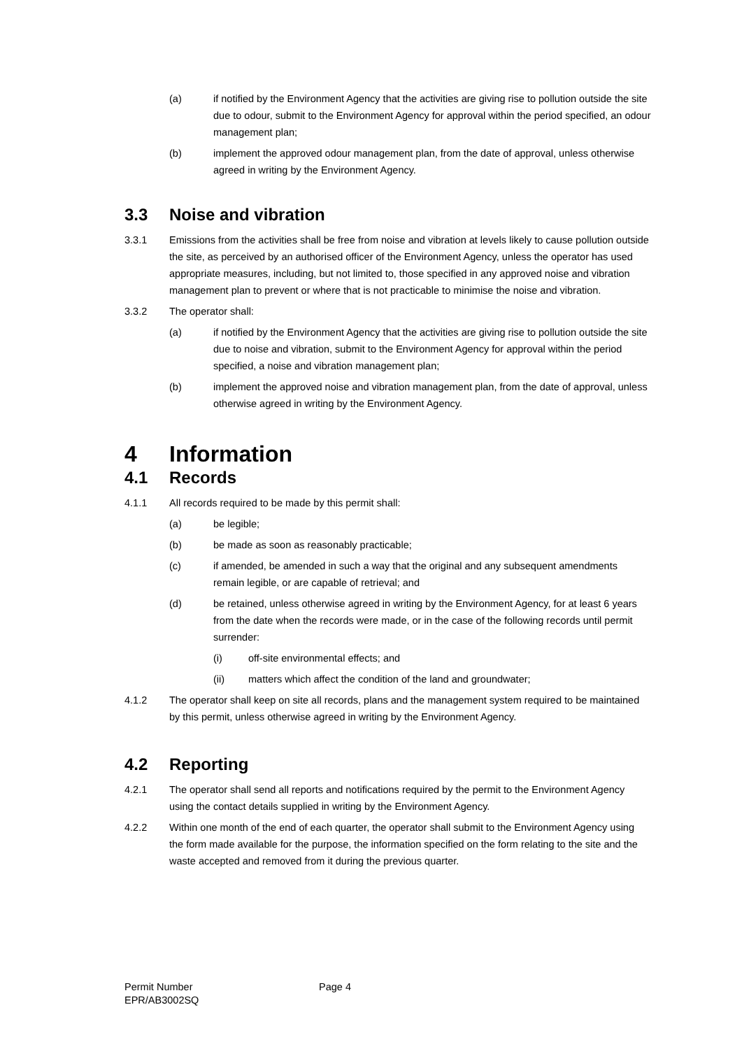(a) if notified by the Environment Agency that the activities are giving rise to pollution outside the site due to odour, submit to the Environment Agency for approval within the period specified, an odour management plan;
(b) implement the approved odour management plan, from the date of approval, unless otherwise agreed in writing by the Environment Agency.
3.3 Noise and vibration
3.3.1 Emissions from the activities shall be free from noise and vibration at levels likely to cause pollution outside the site, as perceived by an authorised officer of the Environment Agency, unless the operator has used appropriate measures, including, but not limited to, those specified in any approved noise and vibration management plan to prevent or where that is not practicable to minimise the noise and vibration.
3.3.2 The operator shall:
(a) if notified by the Environment Agency that the activities are giving rise to pollution outside the site due to noise and vibration, submit to the Environment Agency for approval within the period specified, a noise and vibration management plan;
(b) implement the approved noise and vibration management plan, from the date of approval, unless otherwise agreed in writing by the Environment Agency.
4 Information
4.1 Records
4.1.1 All records required to be made by this permit shall:
(a) be legible;
(b) be made as soon as reasonably practicable;
(c) if amended, be amended in such a way that the original and any subsequent amendments remain legible, or are capable of retrieval; and
(d) be retained, unless otherwise agreed in writing by the Environment Agency, for at least 6 years from the date when the records were made, or in the case of the following records until permit surrender:
(i) off-site environmental effects; and
(ii) matters which affect the condition of the land and groundwater;
4.1.2 The operator shall keep on site all records, plans and the management system required to be maintained by this permit, unless otherwise agreed in writing by the Environment Agency.
4.2 Reporting
4.2.1 The operator shall send all reports and notifications required by the permit to the Environment Agency using the contact details supplied in writing by the Environment Agency.
4.2.2 Within one month of the end of each quarter, the operator shall submit to the Environment Agency using the form made available for the purpose, the information specified on the form relating to the site and the waste accepted and removed from it during the previous quarter.
Permit Number
EPR/AB3002SQ
Page 4